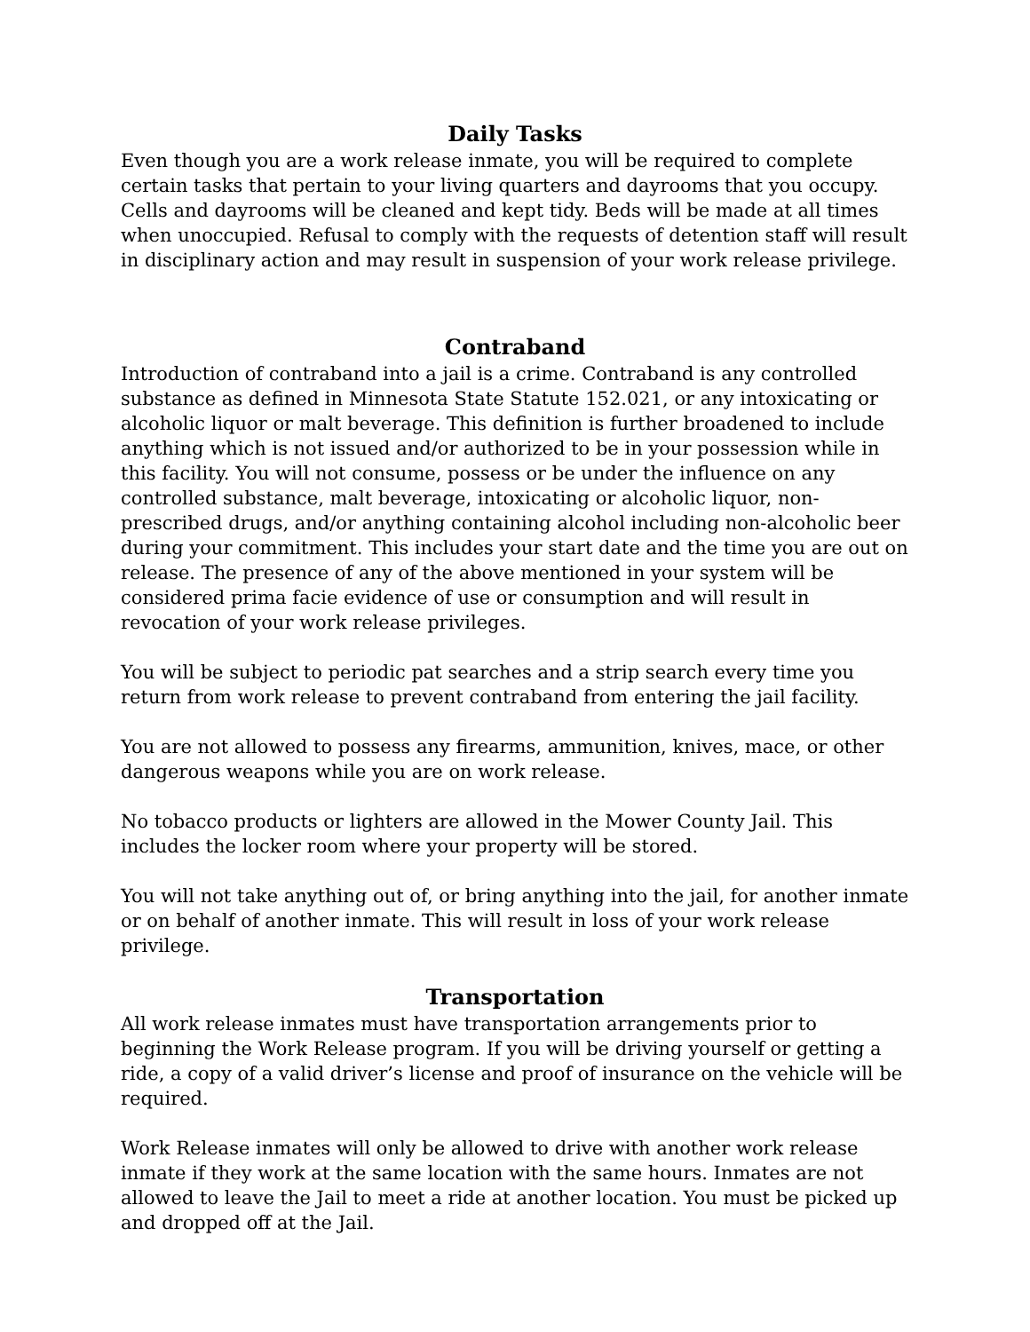Daily Tasks
Even though you are a work release inmate, you will be required to complete certain tasks that pertain to your living quarters and dayrooms that you occupy. Cells and dayrooms will be cleaned and kept tidy. Beds will be made at all times when unoccupied. Refusal to comply with the requests of detention staff will result in disciplinary action and may result in suspension of your work release privilege.
Contraband
Introduction of contraband into a jail is a crime. Contraband is any controlled substance as defined in Minnesota State Statute 152.021, or any intoxicating or alcoholic liquor or malt beverage. This definition is further broadened to include anything which is not issued and/or authorized to be in your possession while in this facility. You will not consume, possess or be under the influence on any controlled substance, malt beverage, intoxicating or alcoholic liquor, non-prescribed drugs, and/or anything containing alcohol including non-alcoholic beer during your commitment. This includes your start date and the time you are out on release. The presence of any of the above mentioned in your system will be considered prima facie evidence of use or consumption and will result in revocation of your work release privileges.
You will be subject to periodic pat searches and a strip search every time you return from work release to prevent contraband from entering the jail facility.
You are not allowed to possess any firearms, ammunition, knives, mace, or other dangerous weapons while you are on work release.
No tobacco products or lighters are allowed in the Mower County Jail. This includes the locker room where your property will be stored.
You will not take anything out of, or bring anything into the jail, for another inmate or on behalf of another inmate. This will result in loss of your work release privilege.
Transportation
All work release inmates must have transportation arrangements prior to beginning the Work Release program. If you will be driving yourself or getting a ride, a copy of a valid driver’s license and proof of insurance on the vehicle will be required.
Work Release inmates will only be allowed to drive with another work release inmate if they work at the same location with the same hours. Inmates are not allowed to leave the Jail to meet a ride at another location. You must be picked up and dropped off at the Jail.